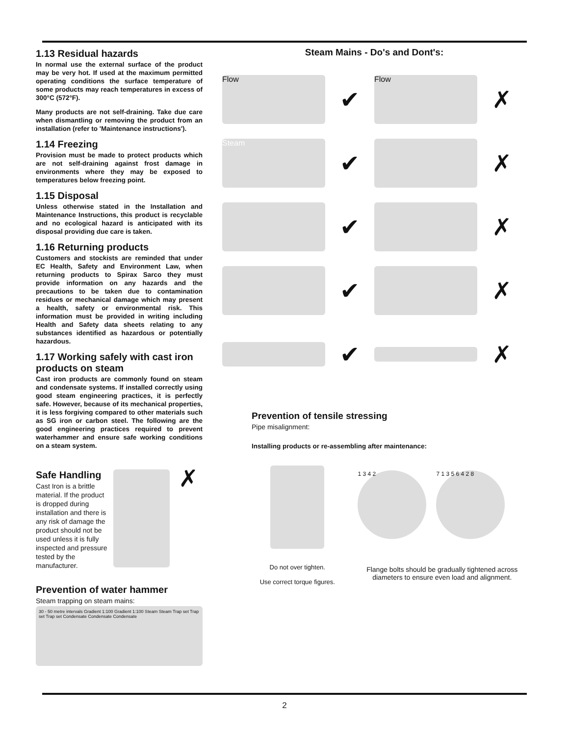1.13 Residual hazards
In normal use the external surface of the product may be very hot. If used at the maximum permitted operating conditions the surface temperature of some products may reach temperatures in excess of 300°C (572°F).
Many products are not self-draining. Take due care when dismantling or removing the product from an installation (refer to 'Maintenance instructions').
1.14 Freezing
Provision must be made to protect products which are not self-draining against frost damage in environments where they may be exposed to temperatures below freezing point.
1.15 Disposal
Unless otherwise stated in the Installation and Maintenance Instructions, this product is recyclable and no ecological hazard is anticipated with its disposal providing due care is taken.
1.16 Returning products
Customers and stockists are reminded that under EC Health, Safety and Environment Law, when returning products to Spirax Sarco they must provide information on any hazards and the precautions to be taken due to contamination residues or mechanical damage which may present a health, safety or environmental risk. This information must be provided in writing including Health and Safety data sheets relating to any substances identified as hazardous or potentially hazardous.
1.17 Working safely with cast iron products on steam
Cast iron products are commonly found on steam and condensate systems. If installed correctly using good steam engineering practices, it is perfectly safe. However, because of its mechanical properties, it is less forgiving compared to other materials such as SG iron or carbon steel. The following are the good engineering practices required to prevent waterhammer and ensure safe working conditions on a steam system.
Safe Handling
Cast Iron is a brittle material. If the product is dropped during installation and there is any risk of damage the product should not be used unless it is fully inspected and pressure tested by the manufacturer.
✗
Prevention of water hammer
Steam trapping on steam mains:
30 - 50 metre intervals Gradient 1:100 Gradient 1:100 Steam Steam Trap set Trap set Trap set Condensate Condensate Condensate
Steam Mains - Do's and Dont's:
Flow
✔
Flow
✗
Steam
✔ ✗
✔ ✗
✔ ✗
✔ ✗
Prevention of tensile stressing
Pipe misalignment:
Installing products or re-assembling after maintenance:
Do not over tighten.
Use correct torque figures.
1 3 4 2 7 1 3 5 6 4 2 8
Flange bolts should be gradually tightened across diameters to ensure even load and alignment.
2